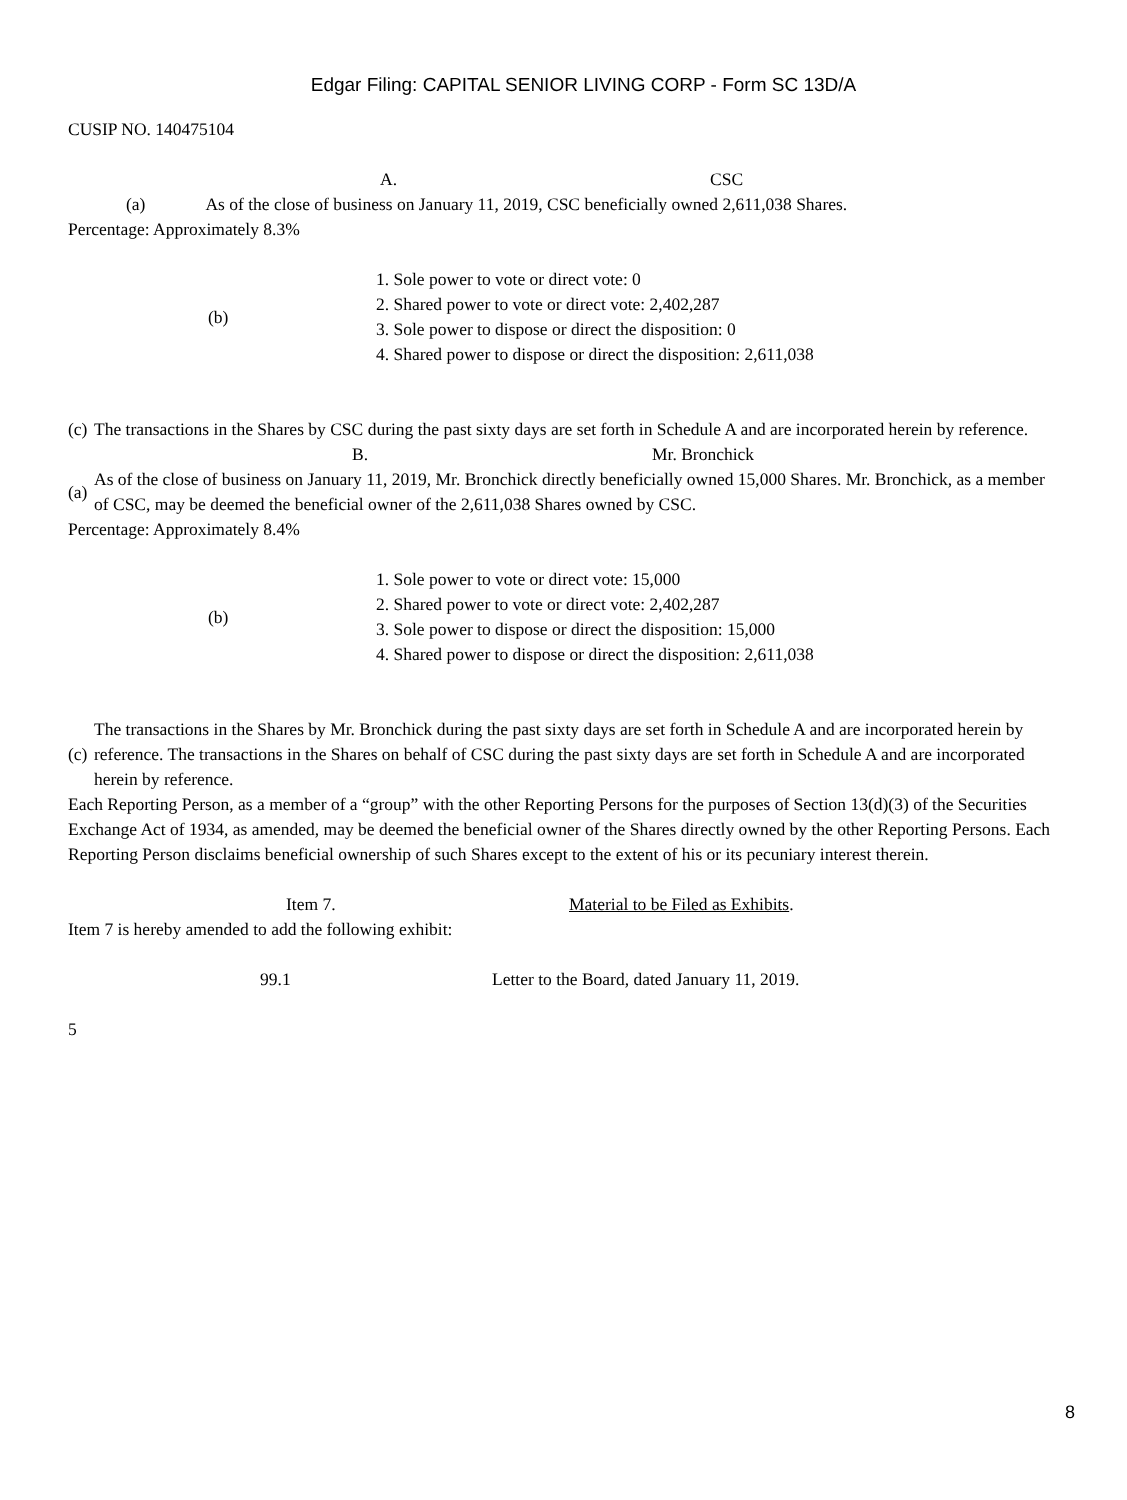Edgar Filing: CAPITAL SENIOR LIVING CORP - Form SC 13D/A
CUSIP NO. 140475104
A. CSC
(a) As of the close of business on January 11, 2019, CSC beneficially owned 2,611,038 Shares.
Percentage: Approximately 8.3%
(b)
1. Sole power to vote or direct vote: 0
2. Shared power to vote or direct vote: 2,402,287
3. Sole power to dispose or direct the disposition: 0
4. Shared power to dispose or direct the disposition: 2,611,038
(c) The transactions in the Shares by CSC during the past sixty days are set forth in Schedule A and are incorporated herein by reference.
B. Mr. Bronchick
(a) As of the close of business on January 11, 2019, Mr. Bronchick directly beneficially owned 15,000 Shares. Mr. Bronchick, as a member of CSC, may be deemed the beneficial owner of the 2,611,038 Shares owned by CSC.
Percentage: Approximately 8.4%
(b)
1. Sole power to vote or direct vote: 15,000
2. Shared power to vote or direct vote: 2,402,287
3. Sole power to dispose or direct the disposition: 15,000
4. Shared power to dispose or direct the disposition: 2,611,038
(c) The transactions in the Shares by Mr. Bronchick during the past sixty days are set forth in Schedule A and are incorporated herein by reference. The transactions in the Shares on behalf of CSC during the past sixty days are set forth in Schedule A and are incorporated herein by reference.
Each Reporting Person, as a member of a “group” with the other Reporting Persons for the purposes of Section 13(d)(3) of the Securities Exchange Act of 1934, as amended, may be deemed the beneficial owner of the Shares directly owned by the other Reporting Persons. Each Reporting Person disclaims beneficial ownership of such Shares except to the extent of his or its pecuniary interest therein.
Item 7. Material to be Filed as Exhibits.
Item 7 is hereby amended to add the following exhibit:
99.1 Letter to the Board, dated January 11, 2019.
5
8